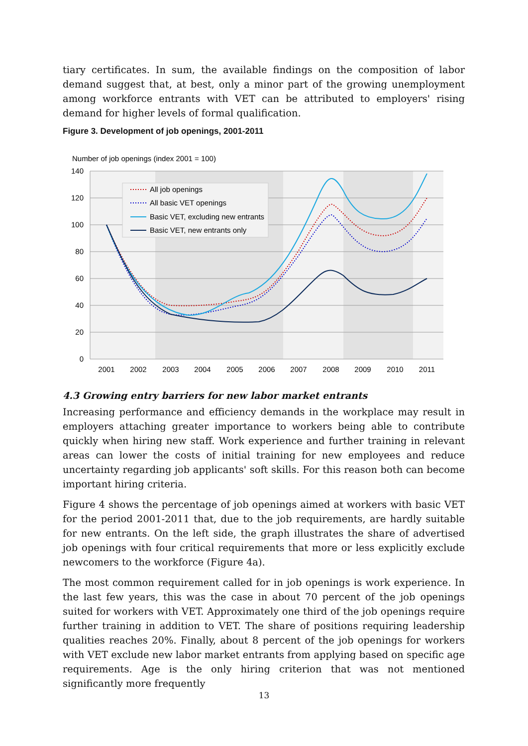tiary certificates. In sum, the available findings on the composition of labor demand suggest that, at best, only a minor part of the growing unemployment among workforce entrants with VET can be attributed to employers' rising demand for higher levels of formal qualification.
Figure 3. Development of job openings, 2001-2011
Number of job openings (index 2001 = 100)
140
120
100
80
60
40
20
0
2001
2002
2003
2004
2005
2006
2007
2008
2009
2010
2011
All job openings
All basic VET openings
Basic VET, excluding new entrants
Basic VET, new entrants only
4.3 Growing entry barriers for new labor market entrants
Increasing performance and efficiency demands in the workplace may result in employers attaching greater importance to workers being able to contribute quickly when hiring new staff. Work experience and further training in relevant areas can lower the costs of initial training for new employees and reduce uncertainty regarding job applicants' soft skills. For this reason both can become important hiring criteria.
Figure 4 shows the percentage of job openings aimed at workers with basic VET for the period 2001-2011 that, due to the job requirements, are hardly suitable for new entrants. On the left side, the graph illustrates the share of advertised job openings with four critical requirements that more or less explicitly exclude newcomers to the workforce (Figure 4a).
The most common requirement called for in job openings is work experience. In the last few years, this was the case in about 70 percent of the job openings suited for workers with VET. Approximately one third of the job openings require further training in addition to VET. The share of positions requiring leadership qualities reaches 20%. Finally, about 8 percent of the job openings for workers with VET exclude new labor market entrants from applying based on specific age requirements. Age is the only hiring criterion that was not mentioned significantly more frequently
13